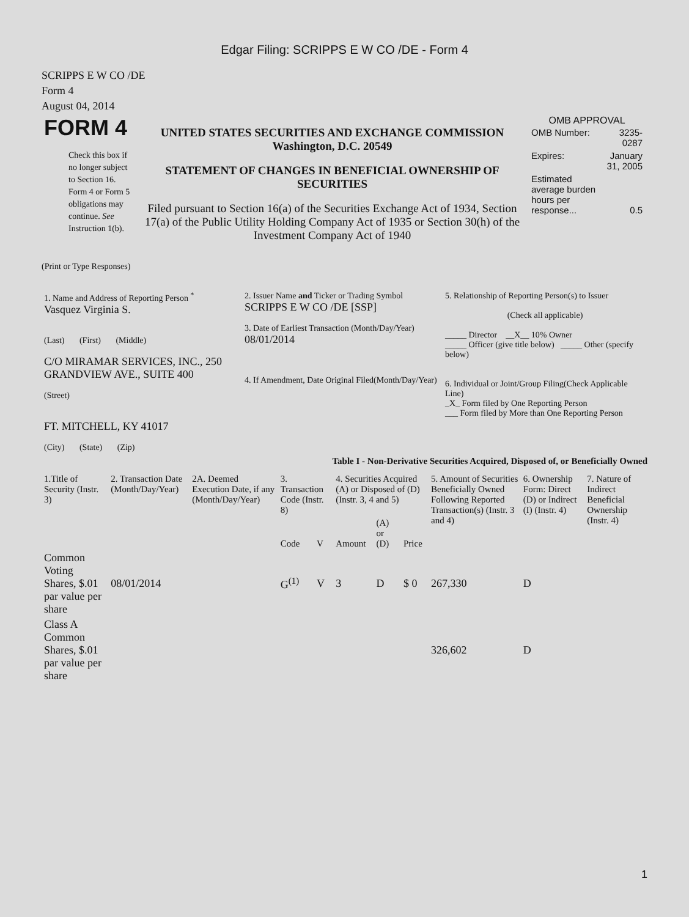Edgar Filing: SCRIPPS E W CO /DE - Form 4
SCRIPPS E W CO /DE
Form 4
August 04, 2014
| FORM 4 Check this box if no longer subject to Section 16. Form 4 or Form 5 obligations may continue. See Instruction 1(b). | UNITED STATES SECURITIES AND EXCHANGE COMMISSION Washington, D.C. 20549 STATEMENT OF CHANGES IN BENEFICIAL OWNERSHIP OF SECURITIES Filed pursuant to Section 16(a) of the Securities Exchange Act of 1934, Section 17(a) of the Public Utility Holding Company Act of 1935 or Section 30(h) of the Investment Company Act of 1940 | OMB APPROVAL / OMB Number: / 3235-0287 / / Expires: / January 31, 2005 / / Estimated average burden hours per response... / 0.5 / |
(Print or Type Responses)
| 1. Name and Address of Reporting Person <sup>*</sup> Vasquez Virginia S. (Last) (First) (Middle) C/O MIRAMAR SERVICES, INC., 250 GRANDVIEW AVE., SUITE 400 (Street) FT. MITCHELL, KY 41017 (City) (State) (Zip) | 2. Issuer Name and Ticker or Trading Symbol SCRIPPS E W CO /DE [SSP] 3. Date of Earliest Transaction (Month/Day/Year) 08/01/2014 4. If Amendment, Date Original Filed(Month/Day/Year) | 5. Relationship of Reporting Person(s) to Issuer (Check all applicable) _____ Director __X__ 10% Owner _____ Officer (give title below) _____ Other (specify below) 6. Individual or Joint/Group Filing(Check Applicable Line) _X_ Form filed by One Reporting Person ___ Form filed by More than One Reporting Person |
Table I - Non-Derivative Securities Acquired, Disposed of, or Beneficially Owned
| 1.Title of Security (Instr. 3) | 2. Transaction Date (Month/Day/Year) | 2A. Deemed Execution Date, if any (Month/Day/Year) | 3. Transaction Code (Instr. 8) | | 4. Securities Acquired (A) or Disposed of (D) (Instr. 3, 4 and 5) | | | 5. Amount of Securities Beneficially Owned Following Reported Transaction(s) (Instr. 3 and 4) | 6. Ownership Form: Direct (D) or Indirect (I) (Instr. 4) | 7. Nature of Indirect Beneficial Ownership (Instr. 4) |
| --- | --- | --- | --- | --- | --- | --- | --- | --- | --- | --- |
| | | | Code | V | Amount | (A) or (D) | Price | | | |
| Common Voting Shares, $.01 par value per share | 08/01/2014 | | G<sup>(1)</sup> | V | 3 | D | $ 0 | 267,330 | D | |
| Class A Common Shares, $.01 par value per share | | | | | | | | 326,602 | D | |
1